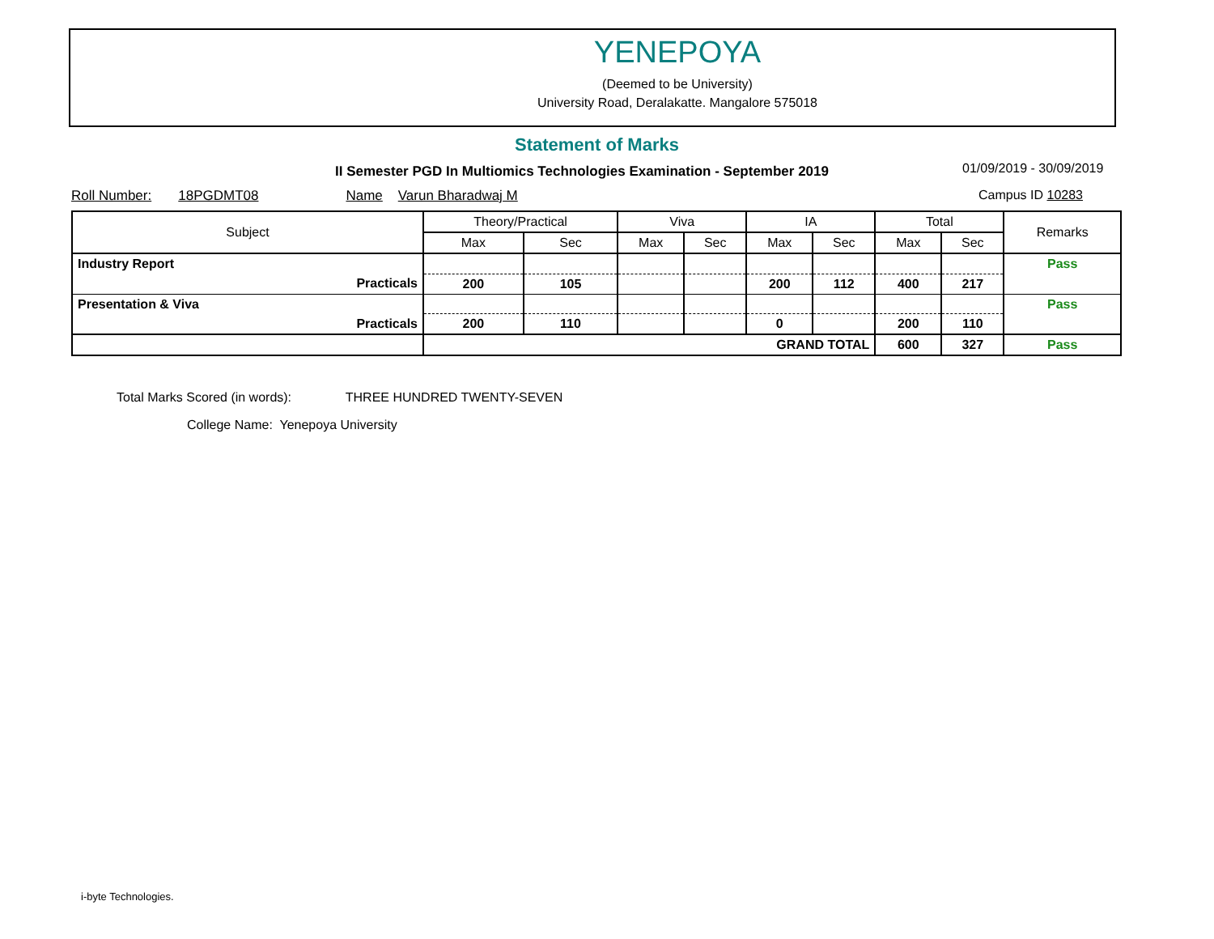YENEPOYA
(Deemed to be University)
University Road, Deralakatte. Mangalore 575018
Statement of Marks
II Semester PGD In Multiomics Technologies Examination - September 2019 01/09/2019 - 30/09/2019
Roll Number: 18PGDMT08 Name Varun Bharadwaj M Campus ID 10283
| Subject | Theory/Practical | | Viva | | IA | | Total | | Remarks |
| --- | --- | --- | --- | --- | --- | --- | --- | --- | --- |
| | Max | Sec | Max | Sec | Max | Sec | Max | Sec | |
| Industry Report | | | | | | | | | Pass |
| Practicals | 200 | 105 | | | 200 | 112 | 400 | 217 | |
| Presentation & Viva | | | | | | | | | Pass |
| Practicals | 200 | 110 | | | 0 | | 200 | 110 | |
| | GRAND TOTAL | | | | | | 600 | 327 | Pass |
Total Marks Scored (in words): THREE HUNDRED TWENTY-SEVEN
College Name: Yenepoya University
i-byte Technologies.